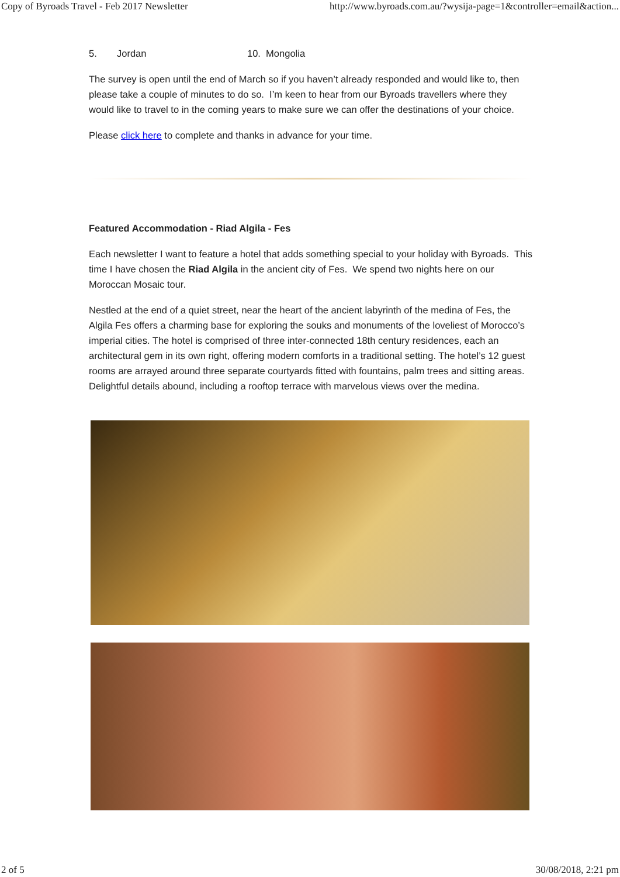Copy of Byroads Travel - Feb 2017 Newsletter http://www.byroads.com.au/?wysija-page=1&controller=email&action...
5. Jordan 10. Mongolia
The survey is open until the end of March so if you haven’t already responded and would like to, then please take a couple of minutes to do so. I’m keen to hear from our Byroads travellers where they would like to travel to in the coming years to make sure we can offer the destinations of your choice.
Please click here to complete and thanks in advance for your time.
Featured Accommodation - Riad Algila - Fes
Each newsletter I want to feature a hotel that adds something special to your holiday with Byroads. This time I have chosen the Riad Algila in the ancient city of Fes. We spend two nights here on our Moroccan Mosaic tour.
Nestled at the end of a quiet street, near the heart of the ancient labyrinth of the medina of Fes, the Algila Fes offers a charming base for exploring the souks and monuments of the loveliest of Morocco’s imperial cities. The hotel is comprised of three inter-connected 18th century residences, each an architectural gem in its own right, offering modern comforts in a traditional setting. The hotel’s 12 guest rooms are arrayed around three separate courtyards fitted with fountains, palm trees and sitting areas. Delightful details abound, including a rooftop terrace with marvelous views over the medina.
2 of 5 30/08/2018, 2:21 pm